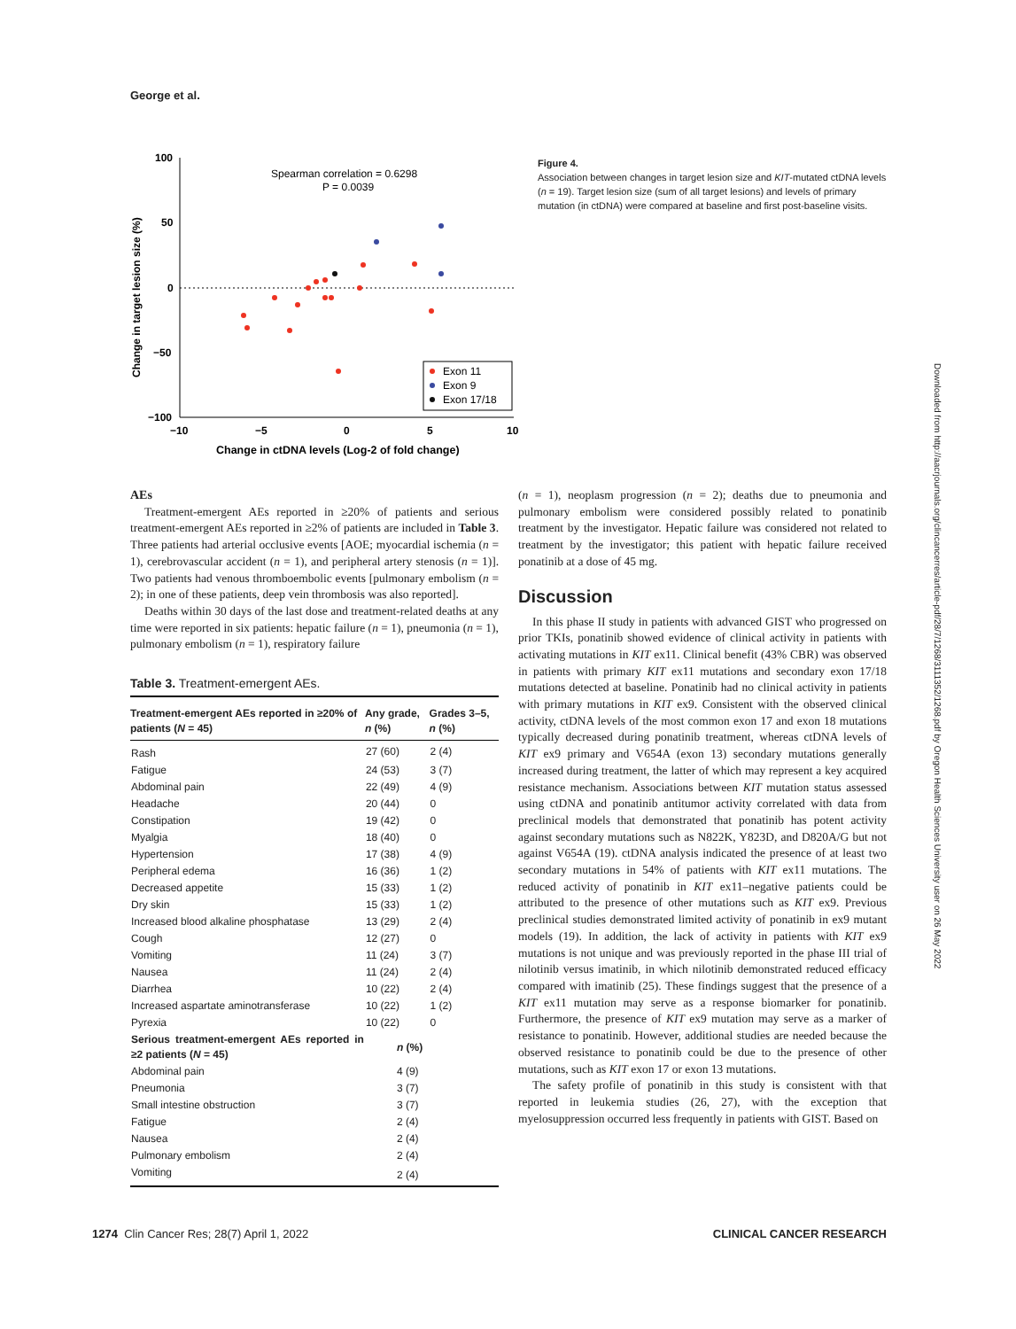George et al.
100
50
0
−50
−100
−10
−5
0
5
10
Change in ctDNA levels (Log-2 of fold change)
Change in target lesion size (%)
Spearman correlation = 0.6298
P = 0.0039
Exon 11
Exon 9
Exon 17/18
Figure 4.
Association between changes in target lesion size and KIT-mutated ctDNA levels (n = 19). Target lesion size (sum of all target lesions) and levels of primary mutation (in ctDNA) were compared at baseline and first post-baseline visits.
AEs
Treatment-emergent AEs reported in ≥20% of patients and serious treatment-emergent AEs reported in ≥2% of patients are included in Table 3. Three patients had arterial occlusive events [AOE; myocardial ischemia (n = 1), cerebrovascular accident (n = 1), and peripheral artery stenosis (n = 1)]. Two patients had venous thromboembolic events [pulmonary embolism (n = 2); in one of these patients, deep vein thrombosis was also reported].
Deaths within 30 days of the last dose and treatment-related deaths at any time were reported in six patients: hepatic failure (n = 1), pneumonia (n = 1), pulmonary embolism (n = 1), respiratory failure
Table 3. Treatment-emergent AEs.
| Treatment-emergent AEs reported in ≥20% of patients ( N = 45) | Any grade, n (%) | Grades 3–5, n (%) |
| --- | --- | --- |
| Rash | 27 (60) | 2 (4) |
| Fatigue | 24 (53) | 3 (7) |
| Abdominal pain | 22 (49) | 4 (9) |
| Headache | 20 (44) | 0 |
| Constipation | 19 (42) | 0 |
| Myalgia | 18 (40) | 0 |
| Hypertension | 17 (38) | 4 (9) |
| Peripheral edema | 16 (36) | 1 (2) |
| Decreased appetite | 15 (33) | 1 (2) |
| Dry skin | 15 (33) | 1 (2) |
| Increased blood alkaline phosphatase | 13 (29) | 2 (4) |
| Cough | 12 (27) | 0 |
| Vomiting | 11 (24) | 3 (7) |
| Nausea | 11 (24) | 2 (4) |
| Diarrhea | 10 (22) | 2 (4) |
| Increased aspartate aminotransferase | 10 (22) | 1 (2) |
| Pyrexia | 10 (22) | 0 |
| Serious treatment-emergent AEs reported in ≥2 patients ( N = 45) | n (%) | |
| Abdominal pain | 4 (9) | |
| Pneumonia | 3 (7) | |
| Small intestine obstruction | 3 (7) | |
| Fatigue | 2 (4) | |
| Nausea | 2 (4) | |
| Pulmonary embolism | 2 (4) | |
| Vomiting | 2 (4) | |
(n = 1), neoplasm progression (n = 2); deaths due to pneumonia and pulmonary embolism were considered possibly related to ponatinib treatment by the investigator. Hepatic failure was considered not related to treatment by the investigator; this patient with hepatic failure received ponatinib at a dose of 45 mg.
Discussion
In this phase II study in patients with advanced GIST who progressed on prior TKIs, ponatinib showed evidence of clinical activity in patients with activating mutations in KIT ex11. Clinical benefit (43% CBR) was observed in patients with primary KIT ex11 mutations and secondary exon 17/18 mutations detected at baseline. Ponatinib had no clinical activity in patients with primary mutations in KIT ex9. Consistent with the observed clinical activity, ctDNA levels of the most common exon 17 and exon 18 mutations typically decreased during ponatinib treatment, whereas ctDNA levels of KIT ex9 primary and V654A (exon 13) secondary mutations generally increased during treatment, the latter of which may represent a key acquired resistance mechanism. Associations between KIT mutation status assessed using ctDNA and ponatinib antitumor activity correlated with data from preclinical models that demonstrated that ponatinib has potent activity against secondary mutations such as N822K, Y823D, and D820A/G but not against V654A (19). ctDNA analysis indicated the presence of at least two secondary mutations in 54% of patients with KIT ex11 mutations. The reduced activity of ponatinib in KIT ex11–negative patients could be attributed to the presence of other mutations such as KIT ex9. Previous preclinical studies demonstrated limited activity of ponatinib in ex9 mutant models (19). In addition, the lack of activity in patients with KIT ex9 mutations is not unique and was previously reported in the phase III trial of nilotinib versus imatinib, in which nilotinib demonstrated reduced efficacy compared with imatinib (25). These findings suggest that the presence of a KIT ex11 mutation may serve as a response biomarker for ponatinib. Furthermore, the presence of KIT ex9 mutation may serve as a marker of resistance to ponatinib. However, additional studies are needed because the observed resistance to ponatinib could be due to the presence of other mutations, such as KIT exon 17 or exon 13 mutations.
The safety profile of ponatinib in this study is consistent with that reported in leukemia studies (26, 27), with the exception that myelosuppression occurred less frequently in patients with GIST. Based on
1274 Clin Cancer Res; 28(7) April 1, 2022 CLINICAL CANCER RESEARCH
Downloaded from http://aacrjournals.org/clincancerres/article-pdf/28/7/1268/3111352/1268.pdf by Oregon Health Sciences University user on 26 May 2022